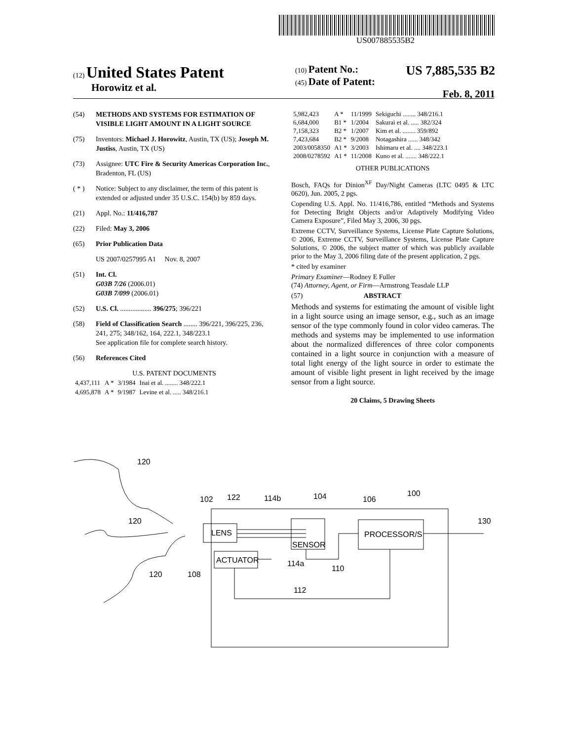US007885535B2
(12) United States Patent
Horowitz et al.
(10) Patent No.: US 7,885,535 B2
(45) Date of Patent: Feb. 8, 2011
(54) METHODS AND SYSTEMS FOR ESTIMATION OF VISIBLE LIGHT AMOUNT IN A LIGHT SOURCE
(75) Inventors: Michael J. Horowitz, Austin, TX (US); Joseph M. Justiss, Austin, TX (US)
(73) Assignee: UTC Fire & Security Americas Corporation Inc., Bradenton, FL (US)
( * ) Notice: Subject to any disclaimer, the term of this patent is extended or adjusted under 35 U.S.C. 154(b) by 859 days.
(21) Appl. No.: 11/416,787
(22) Filed: May 3, 2006
(65) Prior Publication Data
US 2007/0257995 A1 Nov. 8, 2007
(51) Int. Cl.
G03B 7/26 (2006.01)
G03B 7/099 (2006.01)
(52) U.S. Cl. .................. 396/275; 396/221
(58) Field of Classification Search ........ 396/221, 396/225, 236, 241, 275; 348/162, 164, 222.1, 348/223.1
See application file for complete search history.
(56) References Cited
U.S. PATENT DOCUMENTS
| 4,437,111 | A * | 3/1984 | Inai et al. ........ 348/222.1 |
| 4,695,878 | A * | 9/1987 | Levine et al. ..... 348/216.1 |
| 5,982,423 | A * | 11/1999 | Sekiguchi ........ 348/216.1 |
| 6,684,000 | B1 * | 1/2004 | Sakurai et al. ..... 382/324 |
| 7,158,323 | B2 * | 1/2007 | Kim et al. ........ 359/892 |
| 7,423,684 | B2 * | 9/2008 | Notagashira ...... 348/342 |
| 2003/0058350 | A1 * | 3/2003 | Ishimaru et al. .... 348/223.1 |
| 2008/0278592 | A1 * | 11/2008 | Kuno et al. ....... 348/222.1 |
OTHER PUBLICATIONS
Bosch, FAQs for Dinion<sup>XF</sup> Day/Night Cameras (LTC 0495 & LTC 0620), Jun. 2005, 2 pgs.
Copending U.S. Appl. No. 11/416,786, entitled “Methods and Systems for Detecting Bright Objects and/or Adaptively Modifying Video Camera Exposure”, Filed May 3, 2006, 30 pgs.
Extreme CCTV, Surveillance Systems, License Plate Capture Solutions, © 2006, Extreme CCTV, Surveillance Systems, License Plate Capture Solutions, © 2006, the subject matter of which was publicly available prior to the May 3, 2006 filing date of the present application, 2 pgs.
* cited by examiner
Primary Examiner—Rodney E Fuller
(74) Attorney, Agent, or Firm—Armstrong Teasdale LLP
(57) ABSTRACT
Methods and systems for estimating the amount of visible light in a light source using an image sensor, e.g., such as an image sensor of the type commonly found in color video cameras. The methods and systems may be implemented to use information about the normalized differences of three color components contained in a light source in conjunction with a measure of total light energy of the light source in order to estimate the amount of visible light present in light received by the image sensor from a light source.
20 Claims, 5 Drawing Sheets
LENS
SENSOR
PROCESSOR/S
ACTUATOR
102
122
114b
104
106
100
120
120
120
108
114a
110
112
130